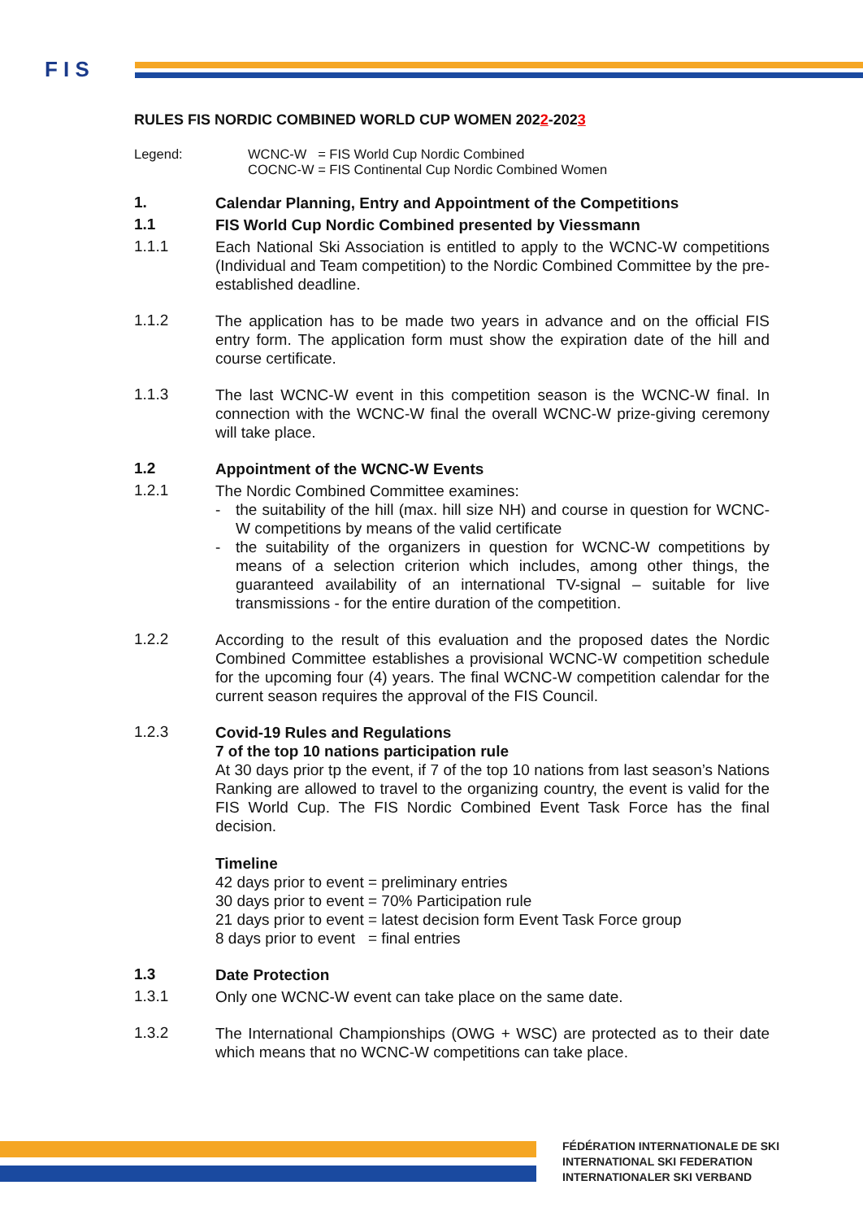F I S
RULES FIS NORDIC COMBINED WORLD CUP WOMEN 2022-2023
Legend: WCNC-W = FIS World Cup Nordic Combined
COCNC-W = FIS Continental Cup Nordic Combined Women
1.
Calendar Planning, Entry and Appointment of the Competitions
1.1
FIS World Cup Nordic Combined presented by Viessmann
1.1.1
Each National Ski Association is entitled to apply to the WCNC-W competitions (Individual and Team competition) to the Nordic Combined Committee by the pre-established deadline.
1.1.2
The application has to be made two years in advance and on the official FIS entry form. The application form must show the expiration date of the hill and course certificate.
1.1.3
The last WCNC-W event in this competition season is the WCNC-W final. In connection with the WCNC-W final the overall WCNC-W prize-giving ceremony will take place.
1.2
Appointment of the WCNC-W Events
1.2.1
The Nordic Combined Committee examines:
- the suitability of the hill (max. hill size NH) and course in question for WCNC-W competitions by means of the valid certificate
- the suitability of the organizers in question for WCNC-W competitions by means of a selection criterion which includes, among other things, the guaranteed availability of an international TV-signal – suitable for live transmissions - for the entire duration of the competition.
1.2.2
According to the result of this evaluation and the proposed dates the Nordic Combined Committee establishes a provisional WCNC-W competition schedule for the upcoming four (4) years. The final WCNC-W competition calendar for the current season requires the approval of the FIS Council.
1.2.3
Covid-19 Rules and Regulations
7 of the top 10 nations participation rule
At 30 days prior tp the event, if 7 of the top 10 nations from last season’s Nations Ranking are allowed to travel to the organizing country, the event is valid for the FIS World Cup. The FIS Nordic Combined Event Task Force has the final decision.
Timeline
42 days prior to event = preliminary entries
30 days prior to event = 70% Participation rule
21 days prior to event = latest decision form Event Task Force group
8 days prior to event = final entries
1.3
Date Protection
1.3.1
Only one WCNC-W event can take place on the same date.
1.3.2
The International Championships (OWG + WSC) are protected as to their date which means that no WCNC-W competitions can take place.
FÉDÉRATION INTERNATIONALE DE SKI
INTERNATIONAL SKI FEDERATION
INTERNATIONALER SKI VERBAND